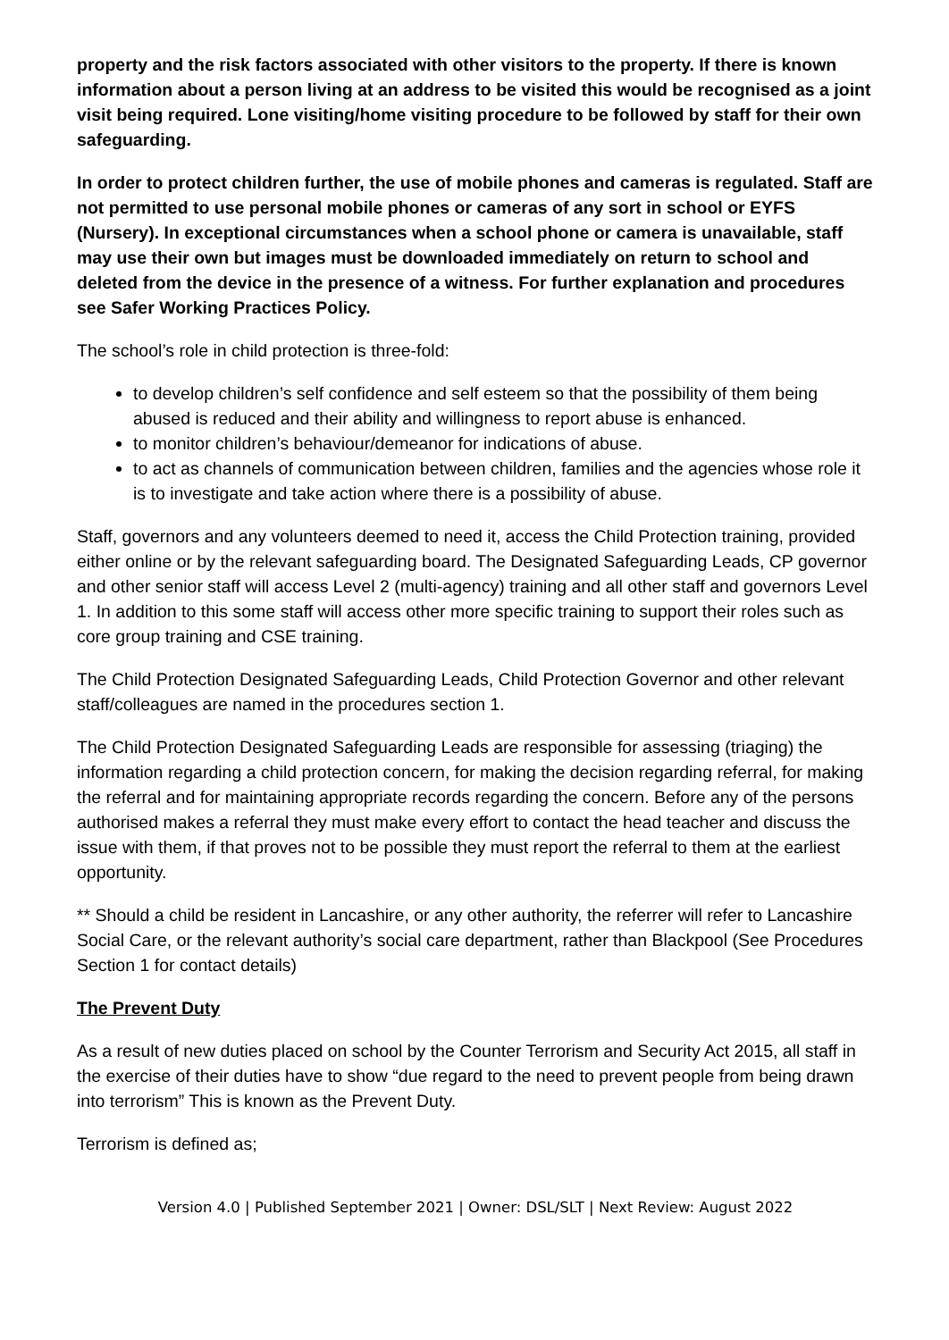property and the risk factors associated with other visitors to the property. If there is known information about a person living at an address to be visited this would be recognised as a joint visit being required. Lone visiting/home visiting procedure to be followed by staff for their own safeguarding.
In order to protect children further, the use of mobile phones and cameras is regulated. Staff are not permitted to use personal mobile phones or cameras of any sort in school or EYFS (Nursery). In exceptional circumstances when a school phone or camera is unavailable, staff may use their own but images must be downloaded immediately on return to school and deleted from the device in the presence of a witness. For further explanation and procedures see Safer Working Practices Policy.
The school’s role in child protection is three-fold:
to develop children’s self confidence and self esteem so that the possibility of them being abused is reduced and their ability and willingness to report abuse is enhanced.
to monitor children’s behaviour/demeanor for indications of abuse.
to act as channels of communication between children, families and the agencies whose role it is to investigate and take action where there is a possibility of abuse.
Staff, governors and any volunteers deemed to need it, access the Child Protection training, provided either online or by the relevant safeguarding board. The Designated Safeguarding Leads, CP governor and other senior staff will access Level 2 (multi-agency) training and all other staff and governors Level 1. In addition to this some staff will access other more specific training to support their roles such as core group training and CSE training.
The Child Protection Designated Safeguarding Leads, Child Protection Governor and other relevant staff/colleagues are named in the procedures section 1.
The Child Protection Designated Safeguarding Leads are responsible for assessing (triaging) the information regarding a child protection concern, for making the decision regarding referral, for making the referral and for maintaining appropriate records regarding the concern. Before any of the persons authorised makes a referral they must make every effort to contact the head teacher and discuss the issue with them, if that proves not to be possible they must report the referral to them at the earliest opportunity.
** Should a child be resident in Lancashire, or any other authority, the referrer will refer to Lancashire Social Care, or the relevant authority’s social care department, rather than Blackpool (See Procedures Section 1 for contact details)
The Prevent Duty
As a result of new duties placed on school by the Counter Terrorism and Security Act 2015, all staff in the exercise of their duties have to show “due regard to the need to prevent people from being drawn into terrorism” This is known as the Prevent Duty.
Terrorism is defined as;
Version 4.0 | Published September 2021 | Owner: DSL/SLT | Next Review: August 2022